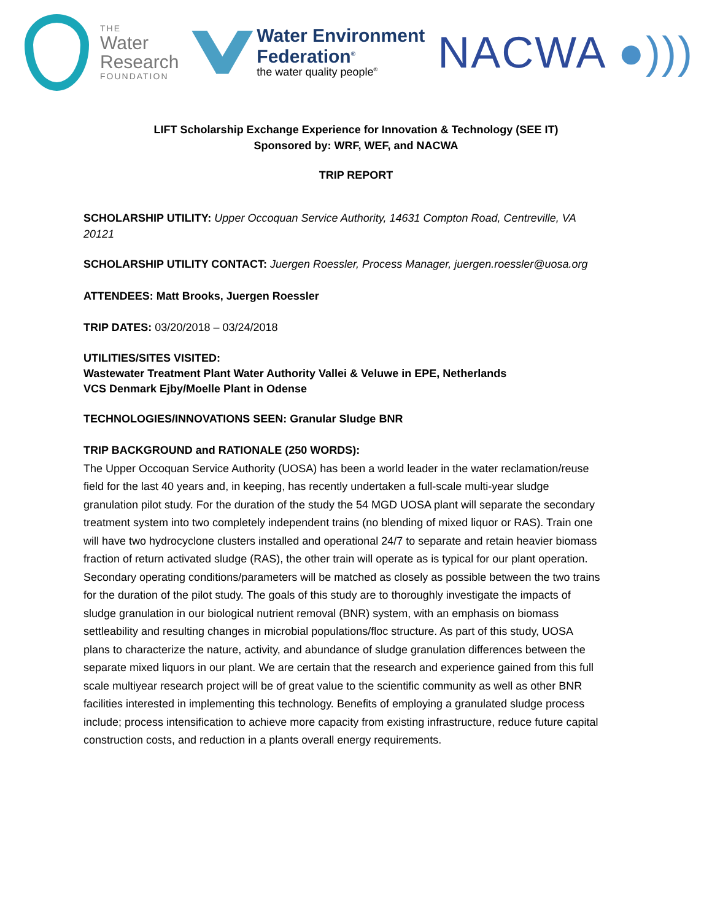THE
Water
Research
FOUNDATION
Water Environment
Federation<sup>®</sup>
the water quality people<sup>®</sup>
NACWA ●)))
LIFT Scholarship Exchange Experience for Innovation & Technology (SEE IT)
Sponsored by: WRF, WEF, and NACWA
TRIP REPORT
SCHOLARSHIP UTILITY: Upper Occoquan Service Authority, 14631 Compton Road, Centreville, VA 20121
SCHOLARSHIP UTILITY CONTACT: Juergen Roessler, Process Manager, juergen.roessler@uosa.org
ATTENDEES: Matt Brooks, Juergen Roessler
TRIP DATES: 03/20/2018 – 03/24/2018
UTILITIES/SITES VISITED:
Wastewater Treatment Plant Water Authority Vallei & Veluwe in EPE, Netherlands
VCS Denmark Ejby/Moelle Plant in Odense
TECHNOLOGIES/INNOVATIONS SEEN: Granular Sludge BNR
TRIP BACKGROUND and RATIONALE (250 WORDS):
The Upper Occoquan Service Authority (UOSA) has been a world leader in the water reclamation/reuse field for the last 40 years and, in keeping, has recently undertaken a full-scale multi-year sludge granulation pilot study. For the duration of the study the 54 MGD UOSA plant will separate the secondary treatment system into two completely independent trains (no blending of mixed liquor or RAS). Train one will have two hydrocyclone clusters installed and operational 24/7 to separate and retain heavier biomass fraction of return activated sludge (RAS), the other train will operate as is typical for our plant operation. Secondary operating conditions/parameters will be matched as closely as possible between the two trains for the duration of the pilot study. The goals of this study are to thoroughly investigate the impacts of sludge granulation in our biological nutrient removal (BNR) system, with an emphasis on biomass settleability and resulting changes in microbial populations/floc structure. As part of this study, UOSA plans to characterize the nature, activity, and abundance of sludge granulation differences between the separate mixed liquors in our plant. We are certain that the research and experience gained from this full scale multiyear research project will be of great value to the scientific community as well as other BNR facilities interested in implementing this technology. Benefits of employing a granulated sludge process include; process intensification to achieve more capacity from existing infrastructure, reduce future capital construction costs, and reduction in a plants overall energy requirements.